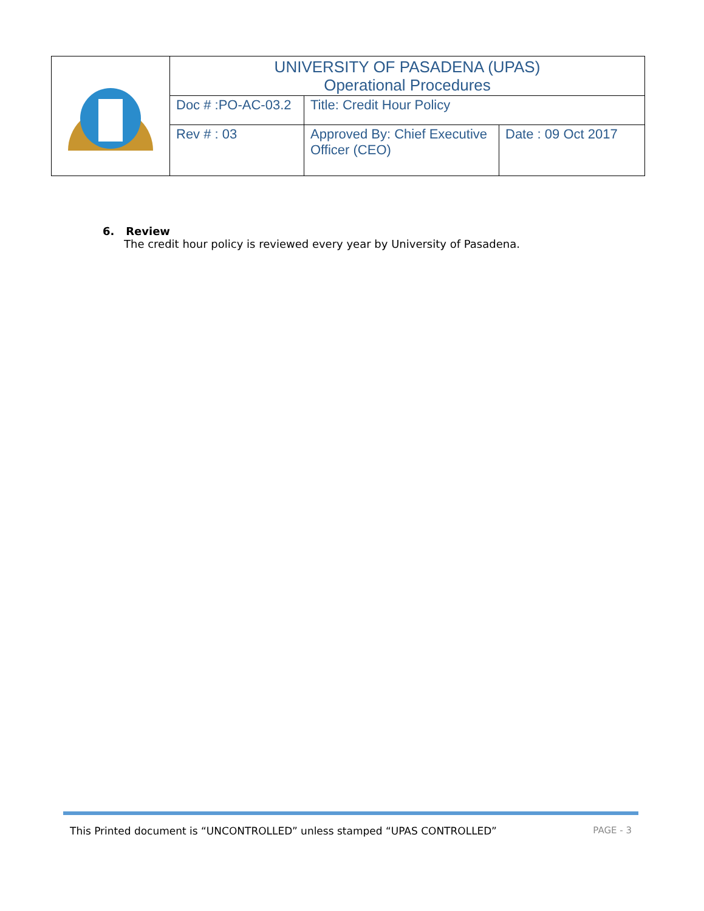| | UNIVERSITY OF PASADENA (UPAS) Operational Procedures | | |
| | Doc # :PO-AC-03.2 | Title: Credit Hour Policy | |
| | Rev # : 03 | Approved By: Chief Executive Officer (CEO) | Date : 09 Oct 2017 |
6. Review
The credit hour policy is reviewed every year by University of Pasadena.
This Printed document is “UNCONTROLLED” unless stamped “UPAS CONTROLLED” PAGE - 3